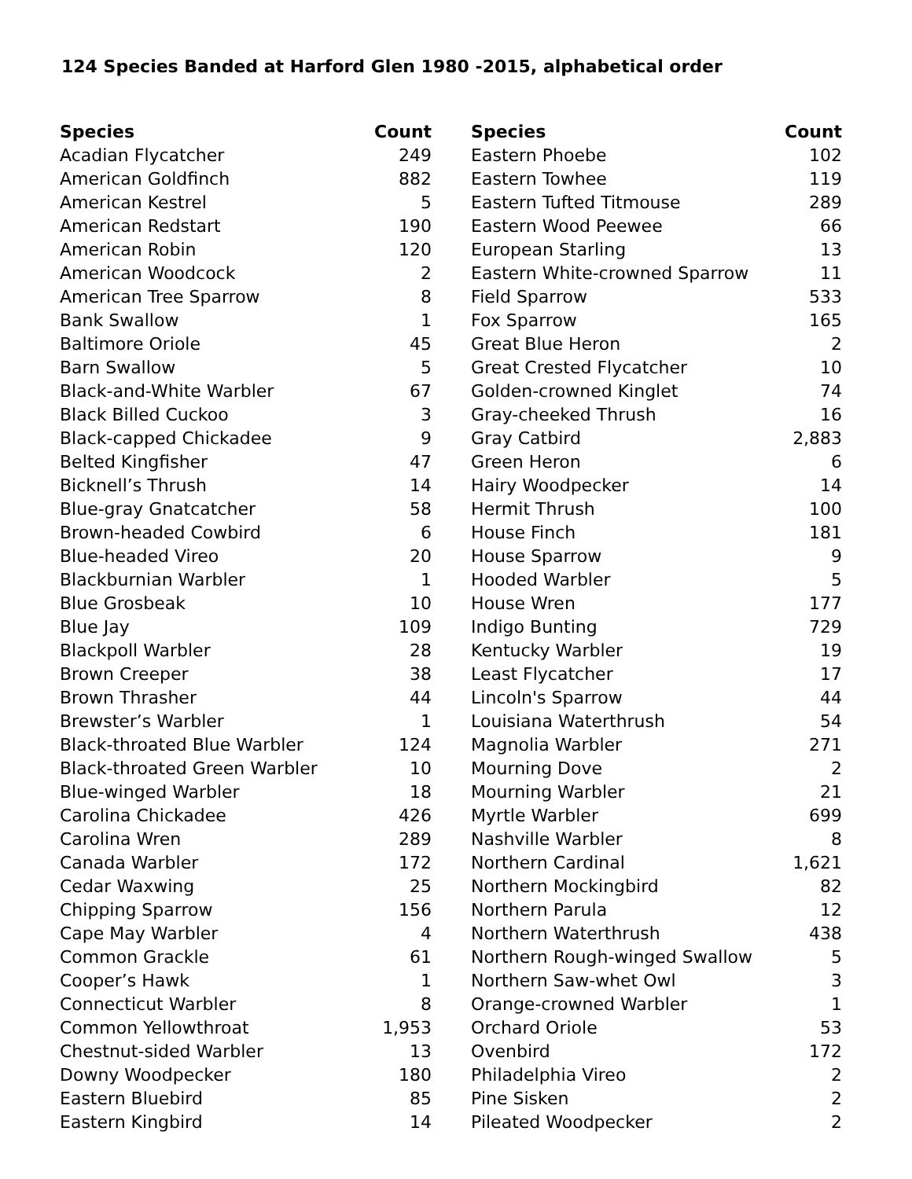124 Species Banded at Harford Glen 1980 -2015, alphabetical order
| Species | Count |
| --- | --- |
| Acadian Flycatcher | 249 |
| American Goldfinch | 882 |
| American Kestrel | 5 |
| American Redstart | 190 |
| American Robin | 120 |
| American Woodcock | 2 |
| American Tree Sparrow | 8 |
| Bank Swallow | 1 |
| Baltimore Oriole | 45 |
| Barn Swallow | 5 |
| Black-and-White Warbler | 67 |
| Black Billed Cuckoo | 3 |
| Black-capped Chickadee | 9 |
| Belted Kingfisher | 47 |
| Bicknell’s Thrush | 14 |
| Blue-gray Gnatcatcher | 58 |
| Brown-headed Cowbird | 6 |
| Blue-headed Vireo | 20 |
| Blackburnian Warbler | 1 |
| Blue Grosbeak | 10 |
| Blue Jay | 109 |
| Blackpoll Warbler | 28 |
| Brown Creeper | 38 |
| Brown Thrasher | 44 |
| Brewster’s Warbler | 1 |
| Black-throated Blue Warbler | 124 |
| Black-throated Green Warbler | 10 |
| Blue-winged Warbler | 18 |
| Carolina Chickadee | 426 |
| Carolina Wren | 289 |
| Canada Warbler | 172 |
| Cedar Waxwing | 25 |
| Chipping Sparrow | 156 |
| Cape May Warbler | 4 |
| Common Grackle | 61 |
| Cooper’s Hawk | 1 |
| Connecticut Warbler | 8 |
| Common Yellowthroat | 1,953 |
| Chestnut-sided Warbler | 13 |
| Downy Woodpecker | 180 |
| Eastern Bluebird | 85 |
| Eastern Kingbird | 14 |
| Species | Count |
| --- | --- |
| Eastern Phoebe | 102 |
| Eastern Towhee | 119 |
| Eastern Tufted Titmouse | 289 |
| Eastern Wood Peewee | 66 |
| European Starling | 13 |
| Eastern White-crowned Sparrow | 11 |
| Field Sparrow | 533 |
| Fox Sparrow | 165 |
| Great Blue Heron | 2 |
| Great Crested Flycatcher | 10 |
| Golden-crowned Kinglet | 74 |
| Gray-cheeked Thrush | 16 |
| Gray Catbird | 2,883 |
| Green Heron | 6 |
| Hairy Woodpecker | 14 |
| Hermit Thrush | 100 |
| House Finch | 181 |
| House Sparrow | 9 |
| Hooded Warbler | 5 |
| House Wren | 177 |
| Indigo Bunting | 729 |
| Kentucky Warbler | 19 |
| Least Flycatcher | 17 |
| Lincoln's Sparrow | 44 |
| Louisiana Waterthrush | 54 |
| Magnolia Warbler | 271 |
| Mourning Dove | 2 |
| Mourning Warbler | 21 |
| Myrtle Warbler | 699 |
| Nashville Warbler | 8 |
| Northern Cardinal | 1,621 |
| Northern Mockingbird | 82 |
| Northern Parula | 12 |
| Northern Waterthrush | 438 |
| Northern Rough-winged Swallow | 5 |
| Northern Saw-whet Owl | 3 |
| Orange-crowned Warbler | 1 |
| Orchard Oriole | 53 |
| Ovenbird | 172 |
| Philadelphia Vireo | 2 |
| Pine Sisken | 2 |
| Pileated Woodpecker | 2 |